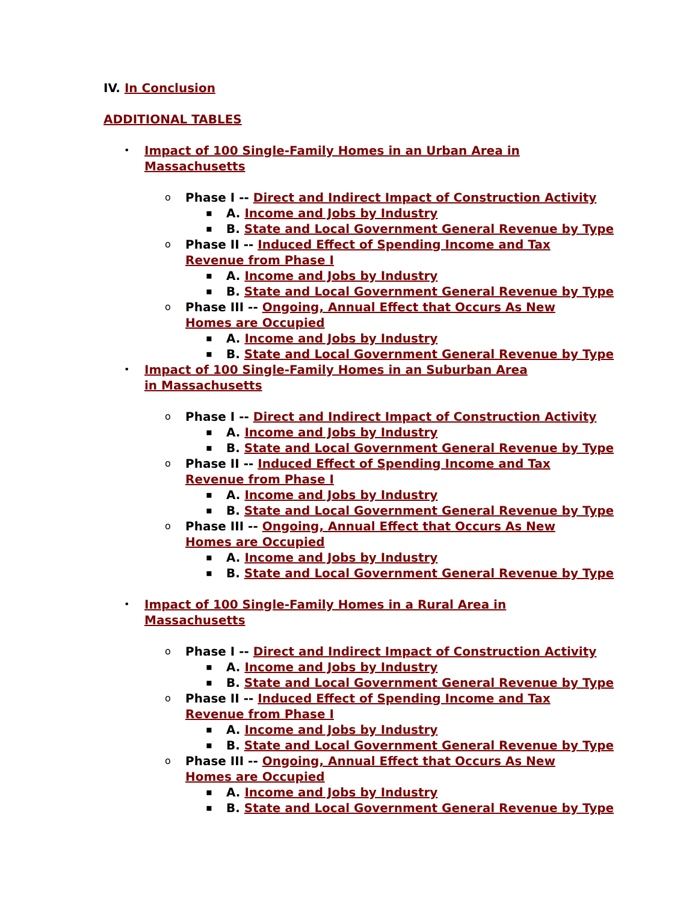IV. In Conclusion
ADDITIONAL TABLES
• Impact of 100 Single-Family Homes in an Urban Area in Massachusetts
o Phase I -- Direct and Indirect Impact of Construction Activity
▪ A. Income and Jobs by Industry
▪ B. State and Local Government General Revenue by Type
o Phase II -- Induced Effect of Spending Income and Tax Revenue from Phase I
▪ A. Income and Jobs by Industry
▪ B. State and Local Government General Revenue by Type
o Phase III -- Ongoing, Annual Effect that Occurs As New Homes are Occupied
▪ A. Income and Jobs by Industry
▪ B. State and Local Government General Revenue by Type
• Impact of 100 Single-Family Homes in an Suburban Area in Massachusetts
o Phase I -- Direct and Indirect Impact of Construction Activity
▪ A. Income and Jobs by Industry
▪ B. State and Local Government General Revenue by Type
o Phase II -- Induced Effect of Spending Income and Tax Revenue from Phase I
▪ A. Income and Jobs by Industry
▪ B. State and Local Government General Revenue by Type
o Phase III -- Ongoing, Annual Effect that Occurs As New Homes are Occupied
▪ A. Income and Jobs by Industry
▪ B. State and Local Government General Revenue by Type
• Impact of 100 Single-Family Homes in a Rural Area in Massachusetts
o Phase I -- Direct and Indirect Impact of Construction Activity
▪ A. Income and Jobs by Industry
▪ B. State and Local Government General Revenue by Type
o Phase II -- Induced Effect of Spending Income and Tax Revenue from Phase I
▪ A. Income and Jobs by Industry
▪ B. State and Local Government General Revenue by Type
o Phase III -- Ongoing, Annual Effect that Occurs As New Homes are Occupied
▪ A. Income and Jobs by Industry
▪ B. State and Local Government General Revenue by Type